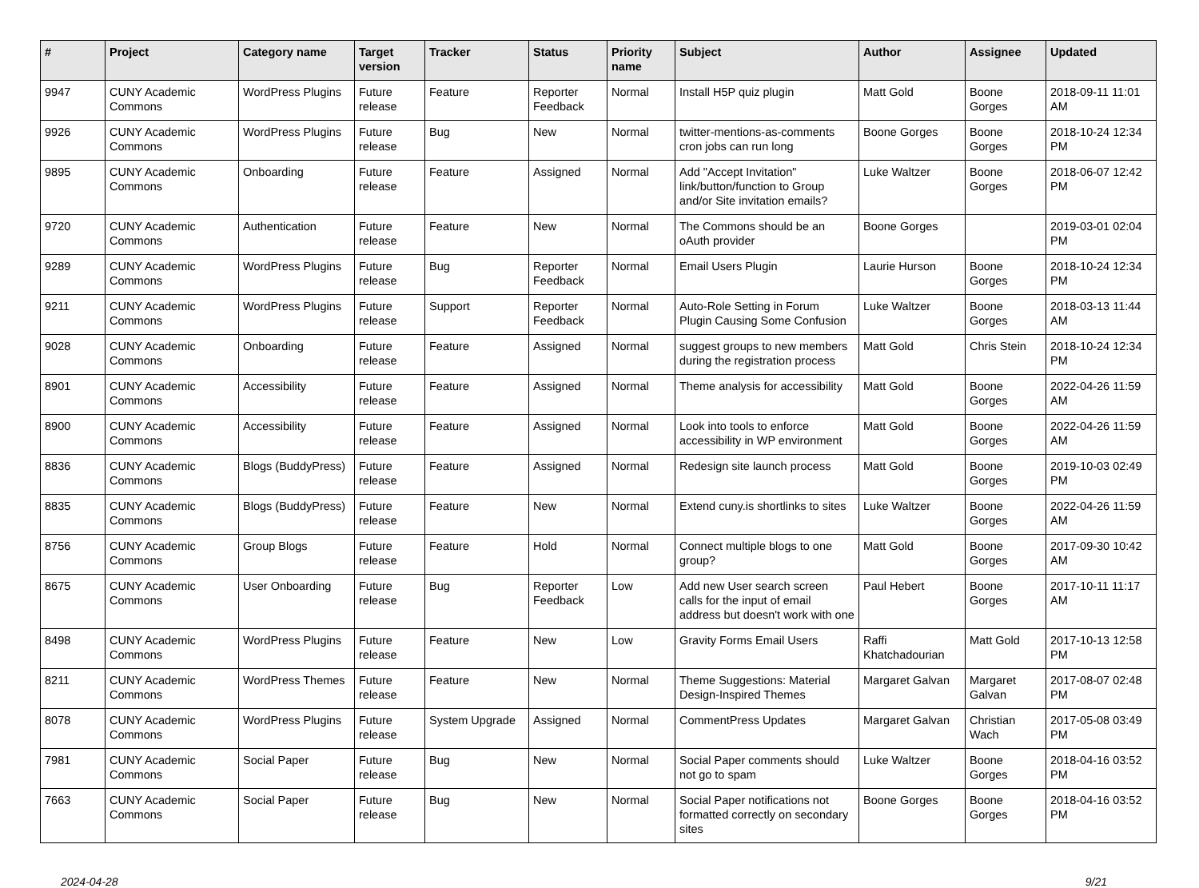| # | Project | Category name | Target version | Tracker | Status | Priority name | Subject | Author | Assignee | Updated |
| --- | --- | --- | --- | --- | --- | --- | --- | --- | --- | --- |
| 9947 | CUNY Academic Commons | WordPress Plugins | Future release | Feature | Reporter Feedback | Normal | Install H5P quiz plugin | Matt Gold | Boone Gorges | 2018-09-11 11:01 AM |
| 9926 | CUNY Academic Commons | WordPress Plugins | Future release | Bug | New | Normal | twitter-mentions-as-comments cron jobs can run long | Boone Gorges | Boone Gorges | 2018-10-24 12:34 PM |
| 9895 | CUNY Academic Commons | Onboarding | Future release | Feature | Assigned | Normal | Add "Accept Invitation" link/button/function to Group and/or Site invitation emails? | Luke Waltzer | Boone Gorges | 2018-06-07 12:42 PM |
| 9720 | CUNY Academic Commons | Authentication | Future release | Feature | New | Normal | The Commons should be an oAuth provider | Boone Gorges | | 2019-03-01 02:04 PM |
| 9289 | CUNY Academic Commons | WordPress Plugins | Future release | Bug | Reporter Feedback | Normal | Email Users Plugin | Laurie Hurson | Boone Gorges | 2018-10-24 12:34 PM |
| 9211 | CUNY Academic Commons | WordPress Plugins | Future release | Support | Reporter Feedback | Normal | Auto-Role Setting in Forum Plugin Causing Some Confusion | Luke Waltzer | Boone Gorges | 2018-03-13 11:44 AM |
| 9028 | CUNY Academic Commons | Onboarding | Future release | Feature | Assigned | Normal | suggest groups to new members during the registration process | Matt Gold | Chris Stein | 2018-10-24 12:34 PM |
| 8901 | CUNY Academic Commons | Accessibility | Future release | Feature | Assigned | Normal | Theme analysis for accessibility | Matt Gold | Boone Gorges | 2022-04-26 11:59 AM |
| 8900 | CUNY Academic Commons | Accessibility | Future release | Feature | Assigned | Normal | Look into tools to enforce accessibility in WP environment | Matt Gold | Boone Gorges | 2022-04-26 11:59 AM |
| 8836 | CUNY Academic Commons | Blogs (BuddyPress) | Future release | Feature | Assigned | Normal | Redesign site launch process | Matt Gold | Boone Gorges | 2019-10-03 02:49 PM |
| 8835 | CUNY Academic Commons | Blogs (BuddyPress) | Future release | Feature | New | Normal | Extend cuny.is shortlinks to sites | Luke Waltzer | Boone Gorges | 2022-04-26 11:59 AM |
| 8756 | CUNY Academic Commons | Group Blogs | Future release | Feature | Hold | Normal | Connect multiple blogs to one group? | Matt Gold | Boone Gorges | 2017-09-30 10:42 AM |
| 8675 | CUNY Academic Commons | User Onboarding | Future release | Bug | Reporter Feedback | Low | Add new User search screen calls for the input of email address but doesn't work with one | Paul Hebert | Boone Gorges | 2017-10-11 11:17 AM |
| 8498 | CUNY Academic Commons | WordPress Plugins | Future release | Feature | New | Low | Gravity Forms Email Users | Raffi Khatchadourian | Matt Gold | 2017-10-13 12:58 PM |
| 8211 | CUNY Academic Commons | WordPress Themes | Future release | Feature | New | Normal | Theme Suggestions: Material Design-Inspired Themes | Margaret Galvan | Margaret Galvan | 2017-08-07 02:48 PM |
| 8078 | CUNY Academic Commons | WordPress Plugins | Future release | System Upgrade | Assigned | Normal | CommentPress Updates | Margaret Galvan | Christian Wach | 2017-05-08 03:49 PM |
| 7981 | CUNY Academic Commons | Social Paper | Future release | Bug | New | Normal | Social Paper comments should not go to spam | Luke Waltzer | Boone Gorges | 2018-04-16 03:52 PM |
| 7663 | CUNY Academic Commons | Social Paper | Future release | Bug | New | Normal | Social Paper notifications not formatted correctly on secondary sites | Boone Gorges | Boone Gorges | 2018-04-16 03:52 PM |
2024-04-28 9/21